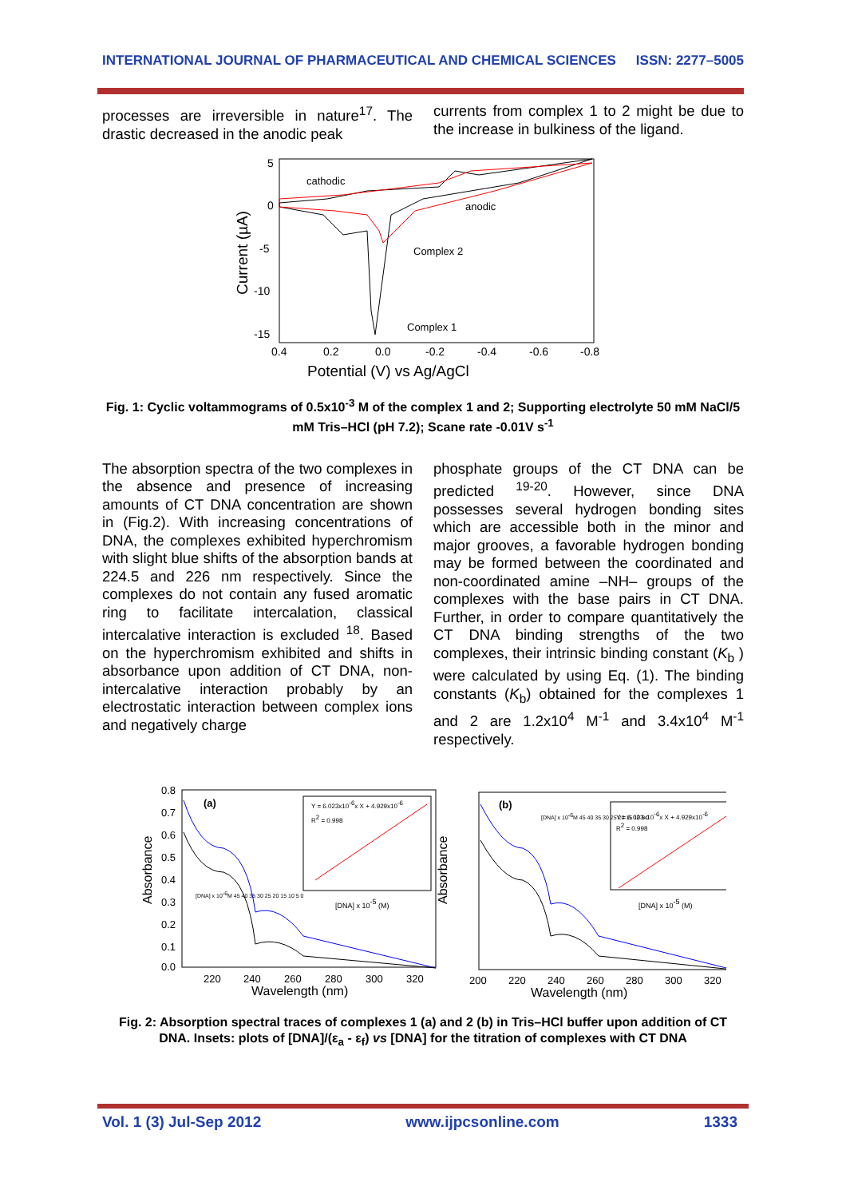INTERNATIONAL JOURNAL OF PHARMACEUTICAL AND CHEMICAL SCIENCES ISSN: 2277–5005
processes are irreversible in nature<sup>17</sup>. The drastic decreased in the anodic peak
currents from complex 1 to 2 might be due to the increase in bulkiness of the ligand.
5
0
-5
-10
-15
0.4
0.2
0.0
-0.2
-0.4
-0.6
-0.8
Potential (V) vs Ag/AgCl
Current (µA)
cathodic
anodic
Complex 2
Complex 1
Fig. 1: Cyclic voltammograms of 0.5x10<sup>-3</sup> M of the complex 1 and 2; Supporting electrolyte 50 mM NaCl/5 mM Tris–HCl (pH 7.2); Scane rate -0.01V s<sup>-1</sup>
The absorption spectra of the two complexes in the absence and presence of increasing amounts of CT DNA concentration are shown in (Fig.2). With increasing concentrations of DNA, the complexes exhibited hyperchromism with slight blue shifts of the absorption bands at 224.5 and 226 nm respectively. Since the complexes do not contain any fused aromatic ring to facilitate intercalation, classical intercalative interaction is excluded <sup>18</sup>. Based on the hyperchromism exhibited and shifts in absorbance upon addition of CT DNA, non-intercalative interaction probably by an electrostatic interaction between complex ions and negatively charge
phosphate groups of the CT DNA can be predicted <sup>19-20</sup>. However, since DNA possesses several hydrogen bonding sites which are accessible both in the minor and major grooves, a favorable hydrogen bonding may be formed between the coordinated and non-coordinated amine –NH– groups of the complexes with the base pairs in CT DNA. Further, in order to compare quantitatively the CT DNA binding strengths of the two complexes, their intrinsic binding constant (K<sub>b</sub> ) were calculated by using Eq. (1). The binding constants (K<sub>b</sub>) obtained for the complexes 1 and 2 are 1.2x10<sup>4</sup> M<sup>-1</sup> and 3.4x10<sup>4</sup> M<sup>-1</sup> respectively.
Absorbance
Absorbance
0.8
0.7
0.6
0.5
0.4
0.3
0.2
0.1
0.0
(a)
(b)
220
240
260
280
300
320
Wavelength (nm)
200
220
240
260
280
300
320
Wavelength (nm)
Y = 6.023x10-6x X + 4.929x10-6
R2 = 0.998
[DNA] x 10-5 (M)
Y = 6.023x10-6x X + 4.929x10-6
R2 = 0.998
[DNA] x 10-5 (M)
[DNA] x 10-6M 45 40 35 30 25 20 15 10 5 0
[DNA] x 10-6M 45 40 35 30 25 20 15 10 5 0
Fig. 2: Absorption spectral traces of complexes 1 (a) and 2 (b) in Tris–HCl buffer upon addition of CT DNA. Insets: plots of [DNA]/(ε<sub>a</sub> - ε<sub>f</sub>) vs [DNA] for the titration of complexes with CT DNA
Vol. 1 (3) Jul-Sep 2012 www.ijpcsonline.com 1333